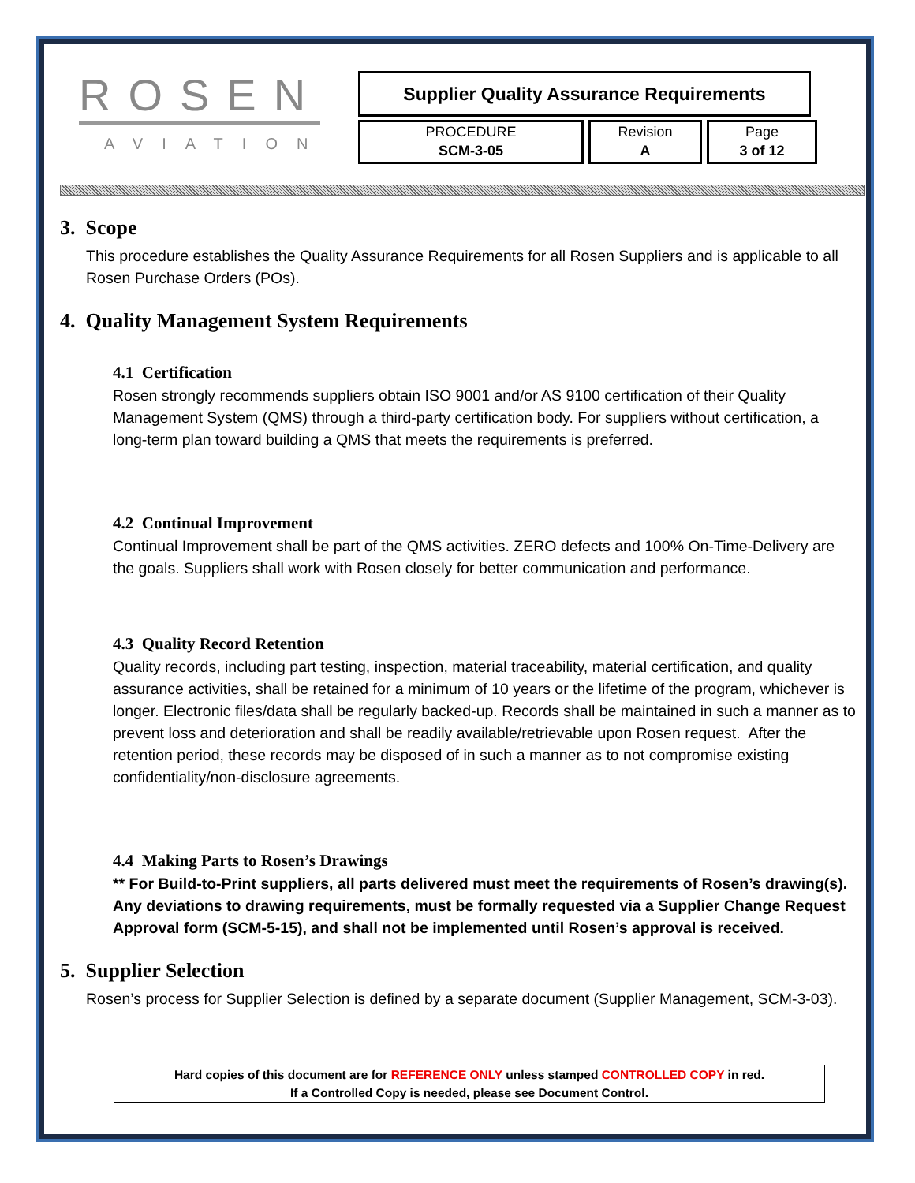ROSEN
AVIATION
Supplier Quality Assurance Requirements
PROCEDURE
SCM-3-05
Revision
A
Page
3 of 12
3. Scope
This procedure establishes the Quality Assurance Requirements for all Rosen Suppliers and is applicable to all Rosen Purchase Orders (POs).
4. Quality Management System Requirements
4.1 Certification
Rosen strongly recommends suppliers obtain ISO 9001 and/or AS 9100 certification of their Quality Management System (QMS) through a third-party certification body. For suppliers without certification, a long-term plan toward building a QMS that meets the requirements is preferred.
4.2 Continual Improvement
Continual Improvement shall be part of the QMS activities. ZERO defects and 100% On-Time-Delivery are the goals. Suppliers shall work with Rosen closely for better communication and performance.
4.3 Quality Record Retention
Quality records, including part testing, inspection, material traceability, material certification, and quality assurance activities, shall be retained for a minimum of 10 years or the lifetime of the program, whichever is longer. Electronic files/data shall be regularly backed-up. Records shall be maintained in such a manner as to prevent loss and deterioration and shall be readily available/retrievable upon Rosen request. After the retention period, these records may be disposed of in such a manner as to not compromise existing confidentiality/non-disclosure agreements.
4.4 Making Parts to Rosen’s Drawings
** For Build-to-Print suppliers, all parts delivered must meet the requirements of Rosen’s drawing(s). Any deviations to drawing requirements, must be formally requested via a Supplier Change Request Approval form (SCM-5-15), and shall not be implemented until Rosen’s approval is received.
5. Supplier Selection
Rosen’s process for Supplier Selection is defined by a separate document (Supplier Management, SCM-3-03).
Hard copies of this document are for REFERENCE ONLY unless stamped CONTROLLED COPY in red.
If a Controlled Copy is needed, please see Document Control.